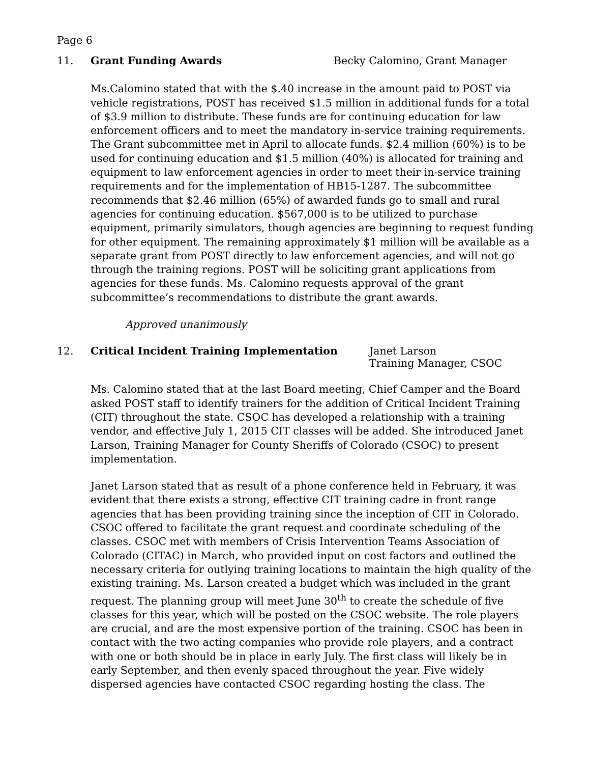Page 6
11. Grant Funding Awards Becky Calomino, Grant Manager
Ms.Calomino stated that with the $.40 increase in the amount paid to POST via vehicle registrations, POST has received $1.5 million in additional funds for a total of $3.9 million to distribute. These funds are for continuing education for law enforcement officers and to meet the mandatory in-service training requirements. The Grant subcommittee met in April to allocate funds. $2.4 million (60%) is to be used for continuing education and $1.5 million (40%) is allocated for training and equipment to law enforcement agencies in order to meet their in-service training requirements and for the implementation of HB15-1287. The subcommittee recommends that $2.46 million (65%) of awarded funds go to small and rural agencies for continuing education. $567,000 is to be utilized to purchase equipment, primarily simulators, though agencies are beginning to request funding for other equipment. The remaining approximately $1 million will be available as a separate grant from POST directly to law enforcement agencies, and will not go through the training regions. POST will be soliciting grant applications from agencies for these funds. Ms. Calomino requests approval of the grant subcommittee’s recommendations to distribute the grant awards.
Approved unanimously
12. Critical Incident Training Implementation Janet Larson
Training Manager, CSOC
Ms. Calomino stated that at the last Board meeting, Chief Camper and the Board asked POST staff to identify trainers for the addition of Critical Incident Training (CIT) throughout the state. CSOC has developed a relationship with a training vendor, and effective July 1, 2015 CIT classes will be added. She introduced Janet Larson, Training Manager for County Sheriffs of Colorado (CSOC) to present implementation.
Janet Larson stated that as result of a phone conference held in February, it was evident that there exists a strong, effective CIT training cadre in front range agencies that has been providing training since the inception of CIT in Colorado. CSOC offered to facilitate the grant request and coordinate scheduling of the classes. CSOC met with members of Crisis Intervention Teams Association of Colorado (CITAC) in March, who provided input on cost factors and outlined the necessary criteria for outlying training locations to maintain the high quality of the existing training. Ms. Larson created a budget which was included in the grant request. The planning group will meet June 30<sup>th</sup> to create the schedule of five classes for this year, which will be posted on the CSOC website. The role players are crucial, and are the most expensive portion of the training. CSOC has been in contact with the two acting companies who provide role players, and a contract with one or both should be in place in early July. The first class will likely be in early September, and then evenly spaced throughout the year. Five widely dispersed agencies have contacted CSOC regarding hosting the class. The